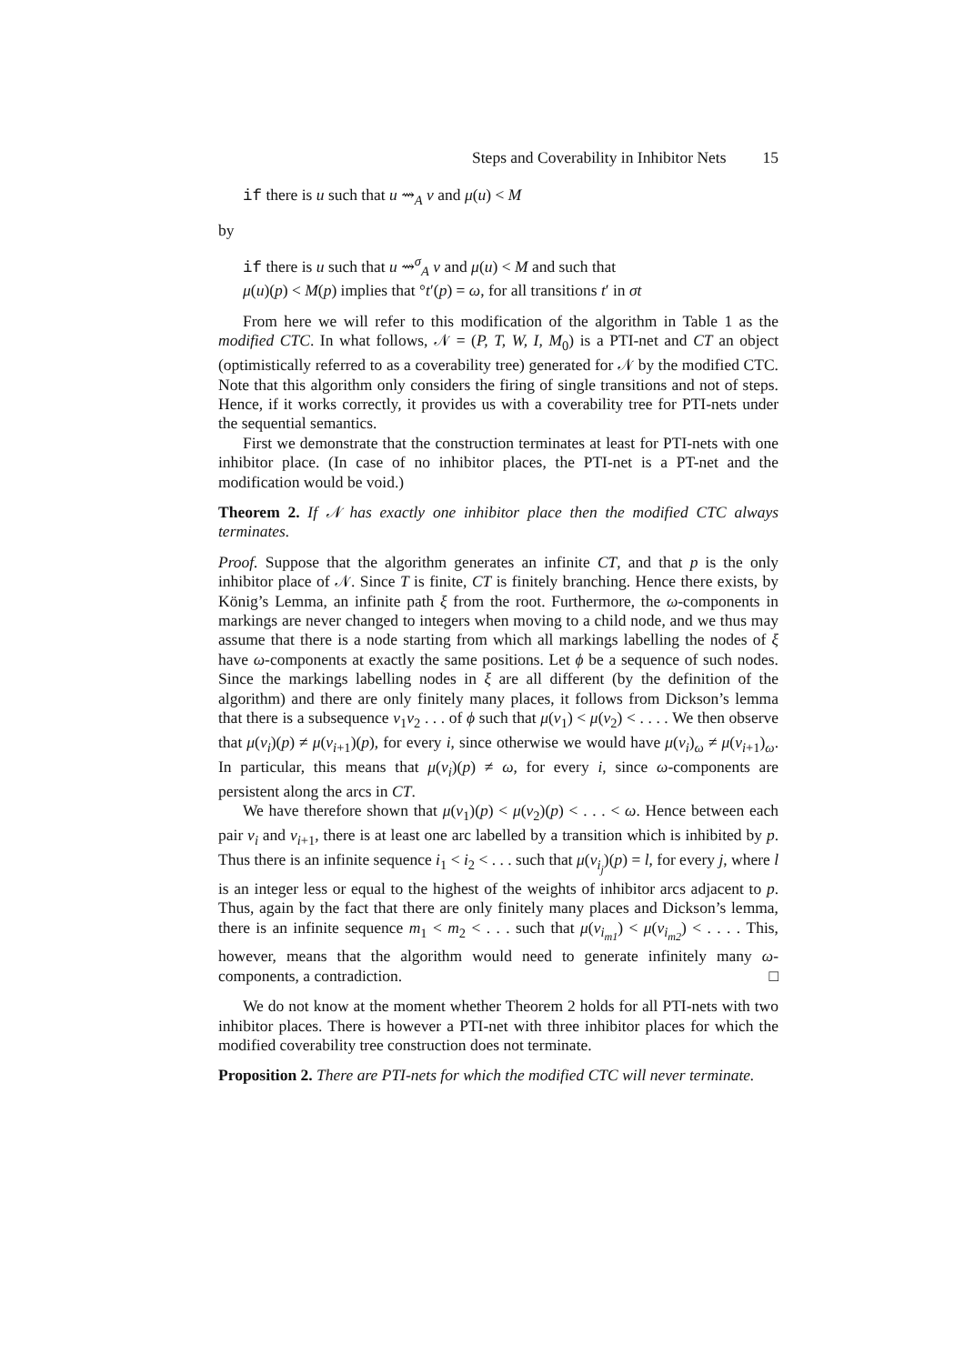Steps and Coverability in Inhibitor Nets 15
if there is u such that u ⇝<sub>A</sub> v and μ(u) < M
by
if there is u such that u ⇝<sup>σ</sup><sub>A</sub> v and μ(u) < M and such that
μ(u)(p) < M(p) implies that °t′(p) = ω, for all transitions t′ in σt
From here we will refer to this modification of the algorithm in Table 1 as the modified CTC. In what follows, 𝒩 = (P, T, W, I, M<sub>0</sub>) is a PTI-net and CT an object (optimistically referred to as a coverability tree) generated for 𝒩 by the modified CTC. Note that this algorithm only considers the firing of single transitions and not of steps. Hence, if it works correctly, it provides us with a coverability tree for PTI-nets under the sequential semantics.
First we demonstrate that the construction terminates at least for PTI-nets with one inhibitor place. (In case of no inhibitor places, the PTI-net is a PT-net and the modification would be void.)
Theorem 2. If 𝒩 has exactly one inhibitor place then the modified CTC always terminates.
Proof. Suppose that the algorithm generates an infinite CT, and that p is the only inhibitor place of 𝒩. Since T is finite, CT is finitely branching. Hence there exists, by König’s Lemma, an infinite path ξ from the root. Furthermore, the ω-components in markings are never changed to integers when moving to a child node, and we thus may assume that there is a node starting from which all markings labelling the nodes of ξ have ω-components at exactly the same positions. Let ϕ be a sequence of such nodes. Since the markings labelling nodes in ξ are all different (by the definition of the algorithm) and there are only finitely many places, it follows from Dickson’s lemma that there is a subsequence v<sub>1</sub>v<sub>2</sub> . . . of ϕ such that μ(v<sub>1</sub>) < μ(v<sub>2</sub>) < . . . . We then observe that μ(v<sub>i</sub>)(p) ≠ μ(v<sub>i+1</sub>)(p), for every i, since otherwise we would have μ(v<sub>i</sub>)<sub>ω</sub> ≠ μ(v<sub>i+1</sub>)<sub>ω</sub>. In particular, this means that μ(v<sub>i</sub>)(p) ≠ ω, for every i, since ω-components are persistent along the arcs in CT.
We have therefore shown that μ(v<sub>1</sub>)(p) < μ(v<sub>2</sub>)(p) < . . . < ω. Hence between each pair v<sub>i</sub> and v<sub>i+1</sub>, there is at least one arc labelled by a transition which is inhibited by p. Thus there is an infinite sequence i<sub>1</sub> < i<sub>2</sub> < . . . such that μ(v<sub>i<sub>j</sub></sub>)(p) = l, for every j, where l is an integer less or equal to the highest of the weights of inhibitor arcs adjacent to p. Thus, again by the fact that there are only finitely many places and Dickson’s lemma, there is an infinite sequence m<sub>1</sub> < m<sub>2</sub> < . . . such that μ(v<sub>i<sub>m1</sub></sub>) < μ(v<sub>i<sub>m2</sub></sub>) < . . . . This, however, means that the algorithm would need to generate infinitely many ω-components, a contradiction. □
We do not know at the moment whether Theorem 2 holds for all PTI-nets with two inhibitor places. There is however a PTI-net with three inhibitor places for which the modified coverability tree construction does not terminate.
Proposition 2. There are PTI-nets for which the modified CTC will never terminate.